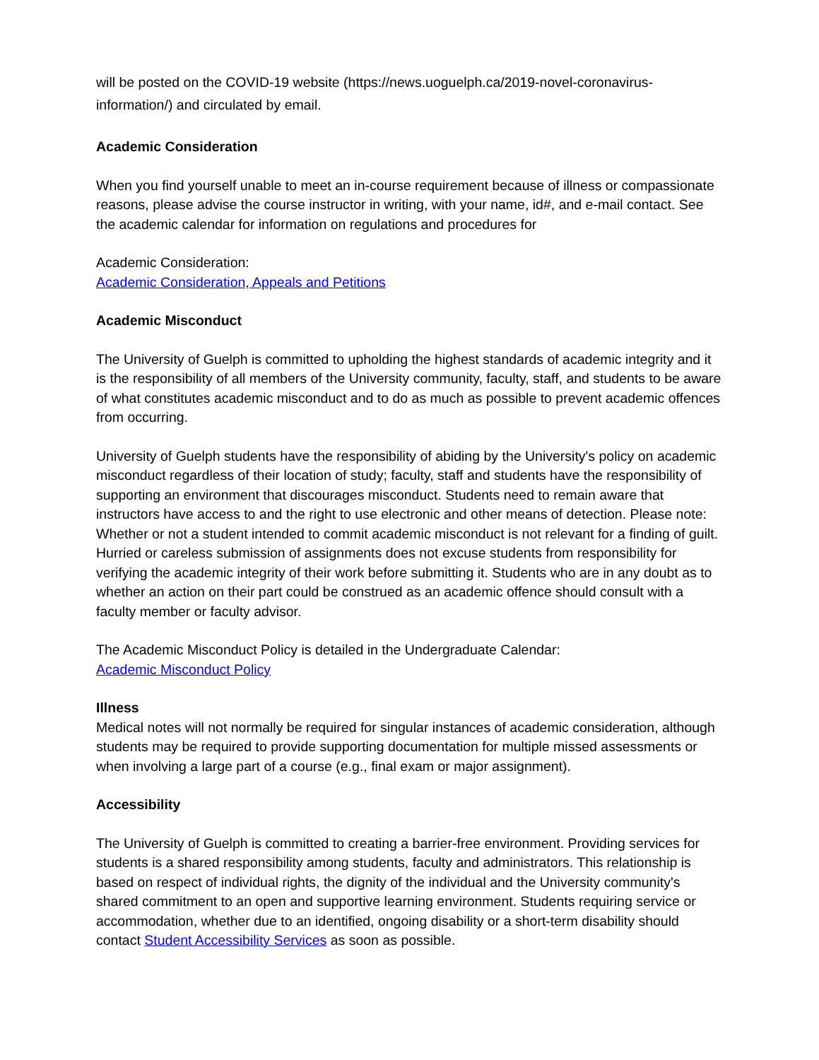will be posted on the COVID-19 website (https://news.uoguelph.ca/2019-novel-coronavirus-information/) and circulated by email.
Academic Consideration
When you find yourself unable to meet an in-course requirement because of illness or compassionate reasons, please advise the course instructor in writing, with your name, id#, and e-mail contact. See the academic calendar for information on regulations and procedures for
Academic Consideration:
Academic Consideration, Appeals and Petitions
Academic Misconduct
The University of Guelph is committed to upholding the highest standards of academic integrity and it is the responsibility of all members of the University community, faculty, staff, and students to be aware of what constitutes academic misconduct and to do as much as possible to prevent academic offences from occurring.
University of Guelph students have the responsibility of abiding by the University's policy on academic misconduct regardless of their location of study; faculty, staff and students have the responsibility of supporting an environment that discourages misconduct. Students need to remain aware that instructors have access to and the right to use electronic and other means of detection. Please note: Whether or not a student intended to commit academic misconduct is not relevant for a finding of guilt. Hurried or careless submission of assignments does not excuse students from responsibility for verifying the academic integrity of their work before submitting it. Students who are in any doubt as to whether an action on their part could be construed as an academic offence should consult with a faculty member or faculty advisor.
The Academic Misconduct Policy is detailed in the Undergraduate Calendar:
Academic Misconduct Policy
Illness
Medical notes will not normally be required for singular instances of academic consideration, although students may be required to provide supporting documentation for multiple missed assessments or when involving a large part of a course (e.g., final exam or major assignment).
Accessibility
The University of Guelph is committed to creating a barrier-free environment. Providing services for students is a shared responsibility among students, faculty and administrators. This relationship is based on respect of individual rights, the dignity of the individual and the University community's shared commitment to an open and supportive learning environment. Students requiring service or accommodation, whether due to an identified, ongoing disability or a short-term disability should contact Student Accessibility Services as soon as possible.